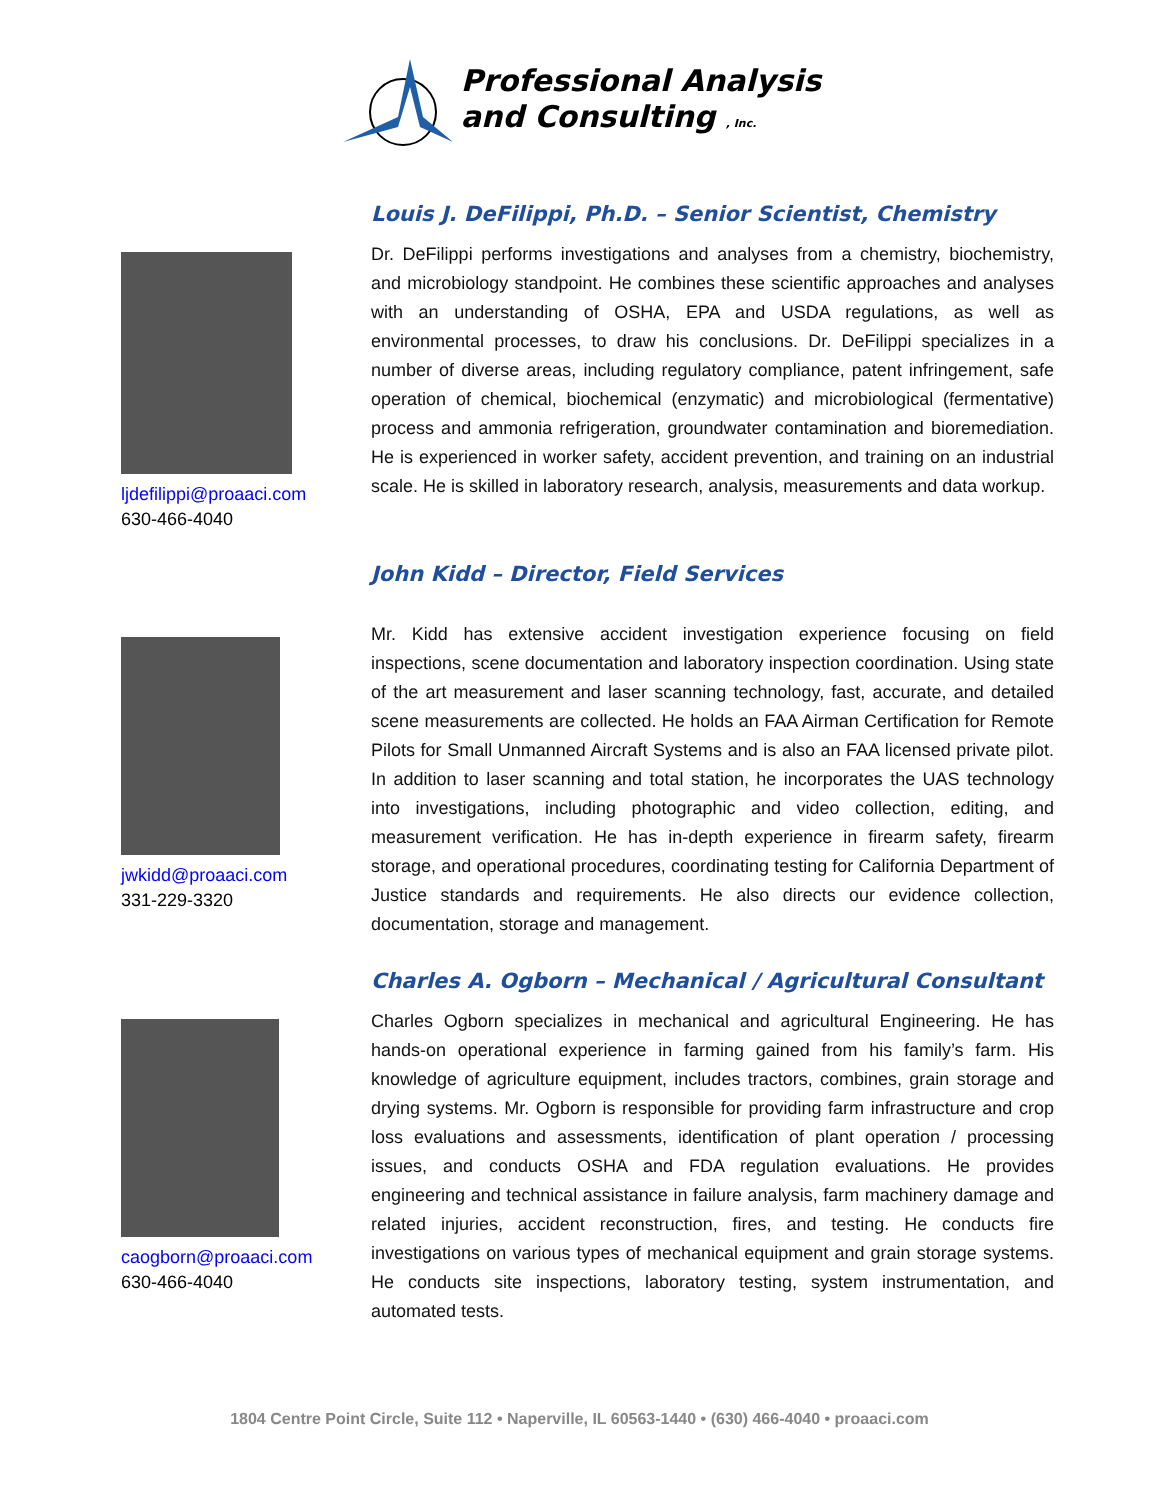Professional Analysis
and Consulting , Inc.
ljdefilippi@proaaci.com
630-466-4040
Louis J. DeFilippi, Ph.D. – Senior Scientist, Chemistry
Dr. DeFilippi performs investigations and analyses from a chemistry, biochemistry, and microbiology standpoint. He combines these scientific approaches and analyses with an understanding of OSHA, EPA and USDA regulations, as well as environmental processes, to draw his conclusions. Dr. DeFilippi specializes in a number of diverse areas, including regulatory compliance, patent infringement, safe operation of chemical, biochemical (enzymatic) and microbiological (fermentative) process and ammonia refrigeration, groundwater contamination and bioremediation. He is experienced in worker safety, accident prevention, and training on an industrial scale. He is skilled in laboratory research, analysis, measurements and data workup.
jwkidd@proaaci.com
331-229-3320
John Kidd – Director, Field Services
Mr. Kidd has extensive accident investigation experience focusing on field inspections, scene documentation and laboratory inspection coordination. Using state of the art measurement and laser scanning technology, fast, accurate, and detailed scene measurements are collected. He holds an FAA Airman Certification for Remote Pilots for Small Unmanned Aircraft Systems and is also an FAA licensed private pilot. In addition to laser scanning and total station, he incorporates the UAS technology into investigations, including photographic and video collection, editing, and measurement verification. He has in-depth experience in firearm safety, firearm storage, and operational procedures, coordinating testing for California Department of Justice standards and requirements. He also directs our evidence collection, documentation, storage and management.
caogborn@proaaci.com
630-466-4040
Charles A. Ogborn – Mechanical / Agricultural Consultant
Charles Ogborn specializes in mechanical and agricultural Engineering. He has hands-on operational experience in farming gained from his family’s farm. His knowledge of agriculture equipment, includes tractors, combines, grain storage and drying systems. Mr. Ogborn is responsible for providing farm infrastructure and crop loss evaluations and assessments, identification of plant operation / processing issues, and conducts OSHA and FDA regulation evaluations. He provides engineering and technical assistance in failure analysis, farm machinery damage and related injuries, accident reconstruction, fires, and testing. He conducts fire investigations on various types of mechanical equipment and grain storage systems. He conducts site inspections, laboratory testing, system instrumentation, and automated tests.
1804 Centre Point Circle, Suite 112 • Naperville, IL 60563-1440 • (630) 466-4040 • proaaci.com